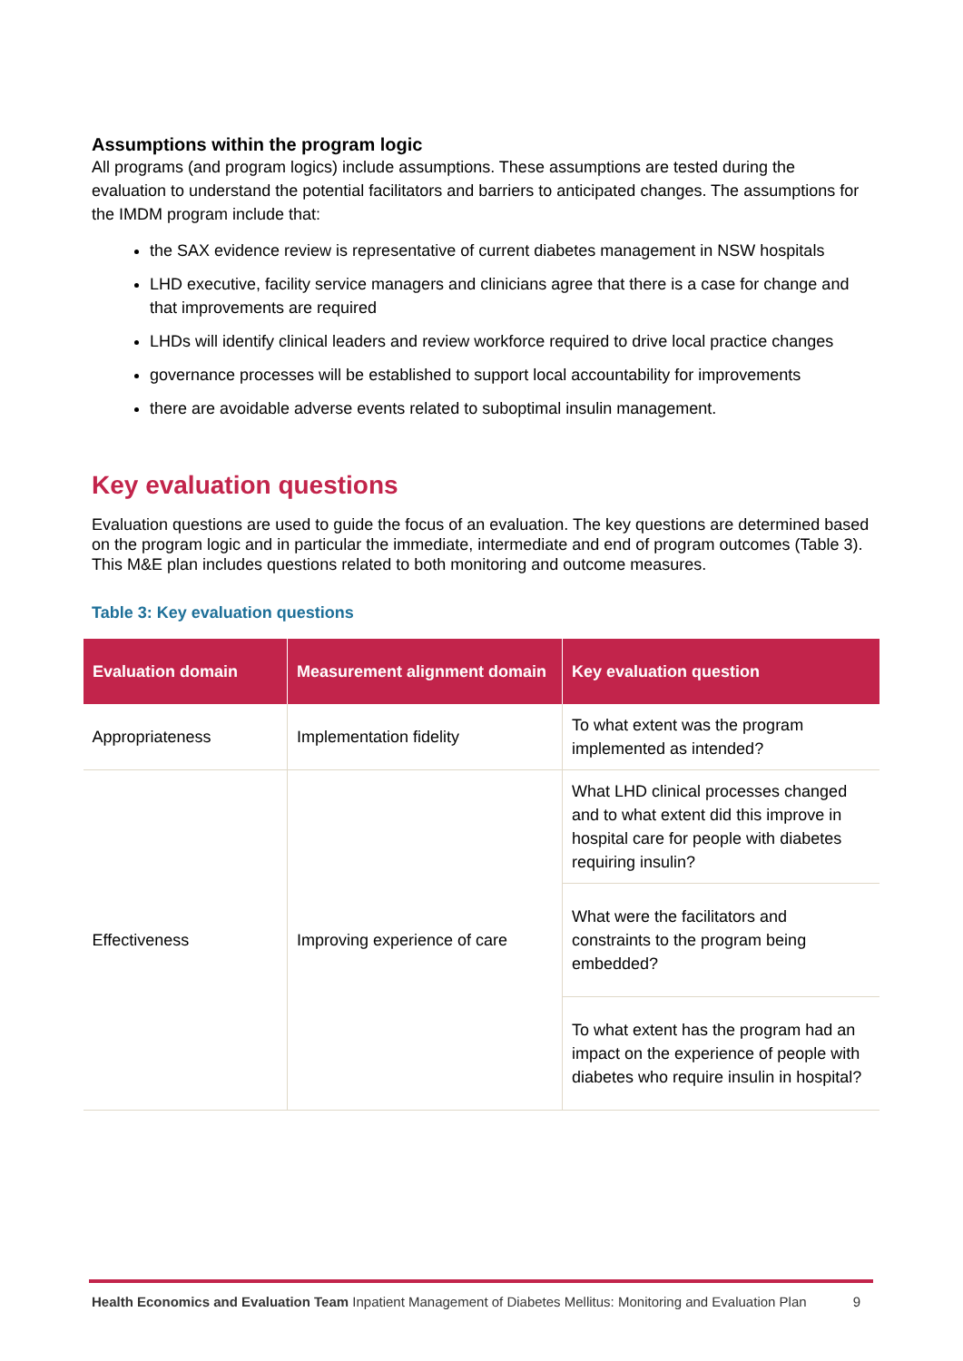Assumptions within the program logic
All programs (and program logics) include assumptions. These assumptions are tested during the evaluation to understand the potential facilitators and barriers to anticipated changes. The assumptions for the IMDM program include that:
the SAX evidence review is representative of current diabetes management in NSW hospitals
LHD executive, facility service managers and clinicians agree that there is a case for change and that improvements are required
LHDs will identify clinical leaders and review workforce required to drive local practice changes
governance processes will be established to support local accountability for improvements
there are avoidable adverse events related to suboptimal insulin management.
Key evaluation questions
Evaluation questions are used to guide the focus of an evaluation. The key questions are determined based on the program logic and in particular the immediate, intermediate and end of program outcomes (Table 3). This M&E plan includes questions related to both monitoring and outcome measures.
Table 3: Key evaluation questions
| Evaluation domain | Measurement alignment domain | Key evaluation question |
| --- | --- | --- |
| Appropriateness | Implementation fidelity | To what extent was the program implemented as intended? |
| Effectiveness | Improving experience of care | What LHD clinical processes changed and to what extent did this improve in hospital care for people with diabetes requiring insulin? |
| | | What were the facilitators and constraints to the program being embedded? |
| | | To what extent has the program had an impact on the experience of people with diabetes who require insulin in hospital? |
Health Economics and Evaluation Team Inpatient Management of Diabetes Mellitus: Monitoring and Evaluation Plan 9